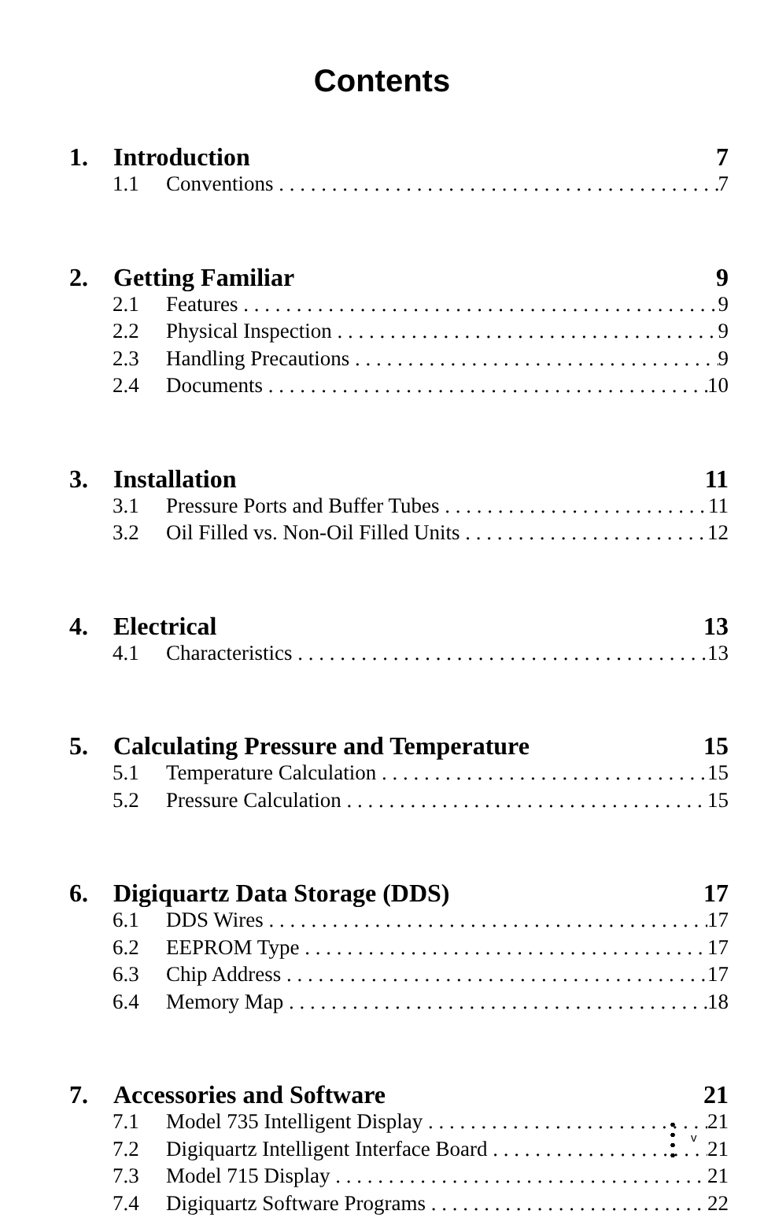Contents
1. Introduction 7
1.1 Conventions 7
2. Getting Familiar 9
2.1 Features 9
2.2 Physical Inspection 9
2.3 Handling Precautions 9
2.4 Documents 10
3. Installation 11
3.1 Pressure Ports and Buffer Tubes 11
3.2 Oil Filled vs. Non-Oil Filled Units 12
4. Electrical 13
4.1 Characteristics 13
5. Calculating Pressure and Temperature 15
5.1 Temperature Calculation 15
5.2 Pressure Calculation 15
6. Digiquartz Data Storage (DDS) 17
6.1 DDS Wires 17
6.2 EEPROM Type 17
6.3 Chip Address 17
6.4 Memory Map 18
7. Accessories and Software 21
7.1 Model 735 Intelligent Display 21
7.2 Digiquartz Intelligent Interface Board 21
7.3 Model 715 Display 21
7.4 Digiquartz Software Programs 22
v